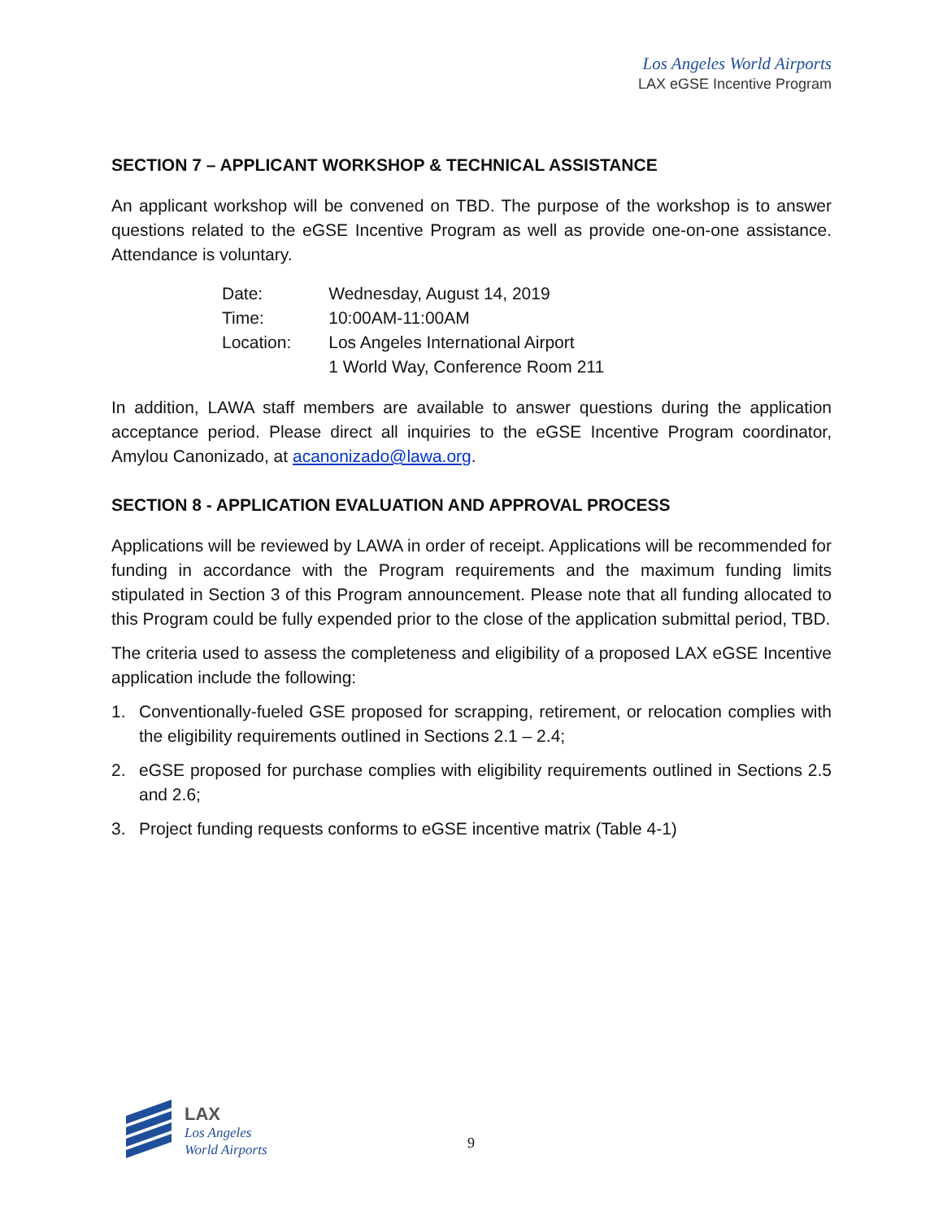Los Angeles World Airports
LAX eGSE Incentive Program
SECTION 7 – APPLICANT WORKSHOP & TECHNICAL ASSISTANCE
An applicant workshop will be convened on TBD. The purpose of the workshop is to answer questions related to the eGSE Incentive Program as well as provide one-on-one assistance. Attendance is voluntary.
| Date: | Wednesday, August 14, 2019 |
| Time: | 10:00AM-11:00AM |
| Location: | Los Angeles International Airport 1 World Way, Conference Room 211 |
In addition, LAWA staff members are available to answer questions during the application acceptance period. Please direct all inquiries to the eGSE Incentive Program coordinator, Amylou Canonizado, at acanonizado@lawa.org.
SECTION 8 - APPLICATION EVALUATION AND APPROVAL PROCESS
Applications will be reviewed by LAWA in order of receipt. Applications will be recommended for funding in accordance with the Program requirements and the maximum funding limits stipulated in Section 3 of this Program announcement. Please note that all funding allocated to this Program could be fully expended prior to the close of the application submittal period, TBD.
The criteria used to assess the completeness and eligibility of a proposed LAX eGSE Incentive application include the following:
1. Conventionally-fueled GSE proposed for scrapping, retirement, or relocation complies with the eligibility requirements outlined in Sections 2.1 – 2.4;
2. eGSE proposed for purchase complies with eligibility requirements outlined in Sections 2.5 and 2.6;
3. Project funding requests conforms to eGSE incentive matrix (Table 4-1)
LAX
Los Angeles
World Airports
9